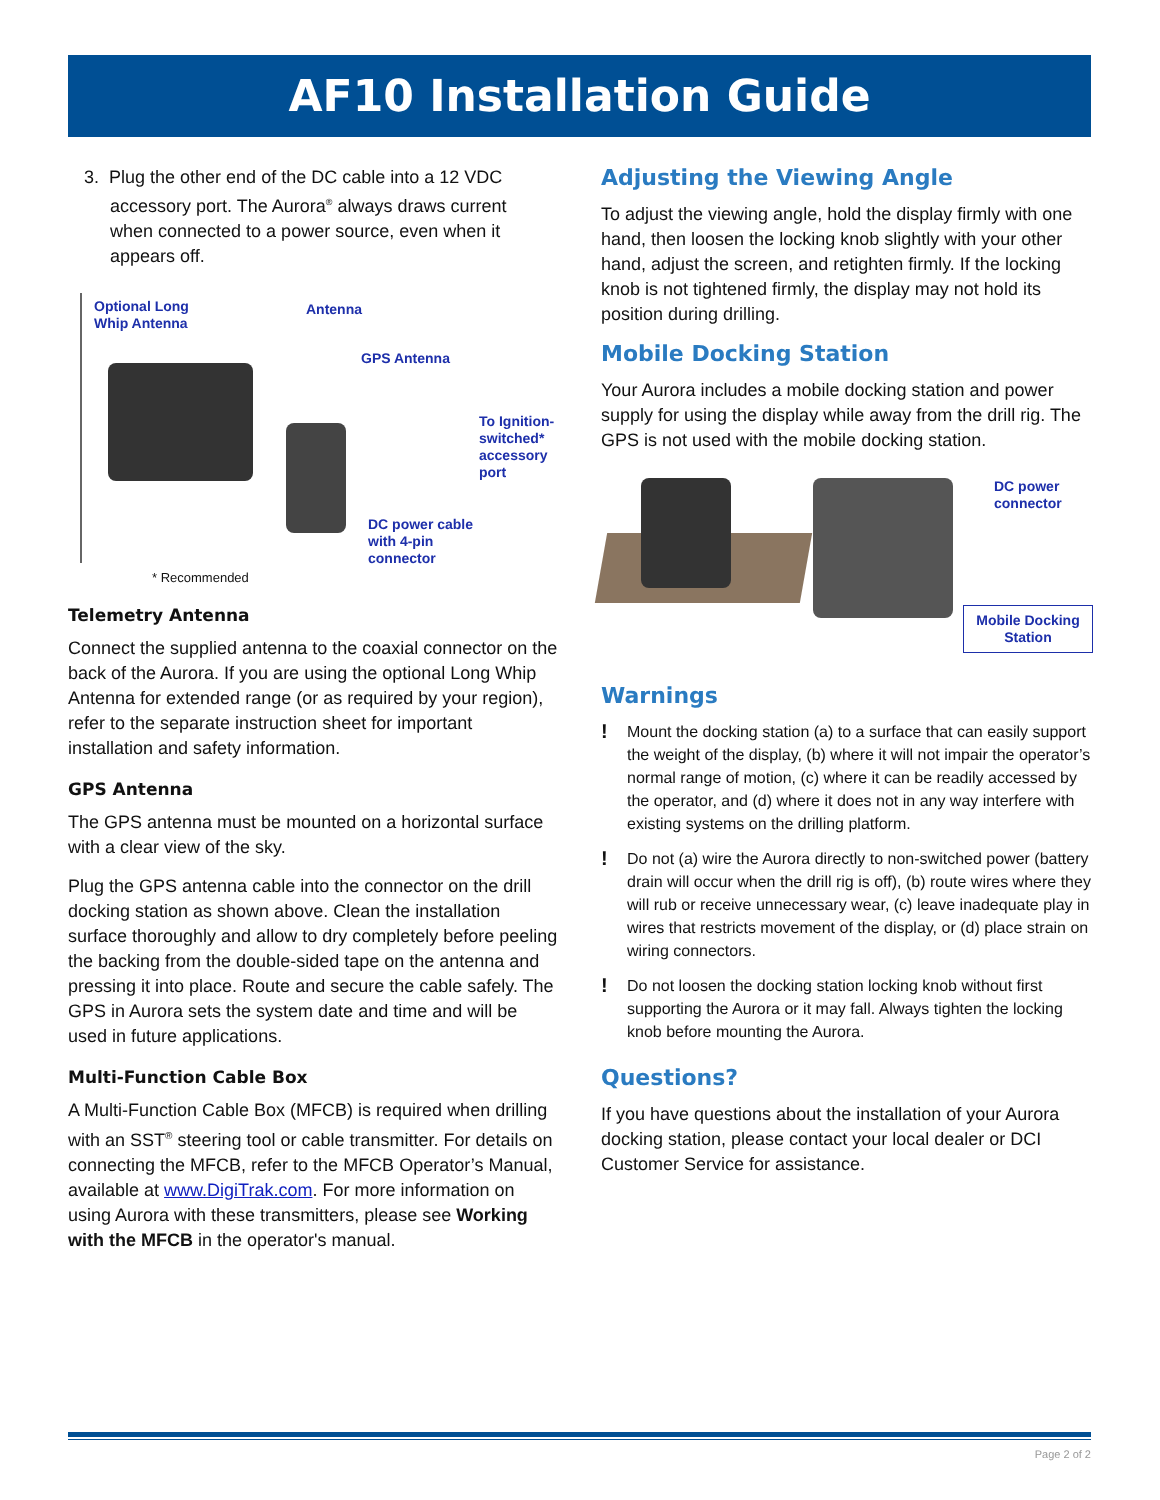AF10 Installation Guide
3. Plug the other end of the DC cable into a 12 VDC
accessory port. The Aurora<sup>®</sup> always draws current
when connected to a power source, even when it
appears off.
Optional Long
Whip Antenna
Antenna
GPS Antenna
To Ignition-
switched*
accessory
port
DC power cable
with 4-pin
connector
* Recommended
Telemetry Antenna
Connect the supplied antenna to the coaxial connector on the back of the Aurora. If you are using the optional Long Whip Antenna for extended range (or as required by your region), refer to the separate instruction sheet for important installation and safety information.
GPS Antenna
The GPS antenna must be mounted on a horizontal surface with a clear view of the sky.
Plug the GPS antenna cable into the connector on the drill docking station as shown above. Clean the installation surface thoroughly and allow to dry completely before peeling the backing from the double-sided tape on the antenna and pressing it into place. Route and secure the cable safely. The GPS in Aurora sets the system date and time and will be used in future applications.
Multi-Function Cable Box
A Multi-Function Cable Box (MFCB) is required when drilling with an SST<sup>®</sup> steering tool or cable transmitter. For details on connecting the MFCB, refer to the MFCB Operator’s Manual, available at www.DigiTrak.com. For more information on using Aurora with these transmitters, please see Working with the MFCB in the operator's manual.
Adjusting the Viewing Angle
To adjust the viewing angle, hold the display firmly with one hand, then loosen the locking knob slightly with your other hand, adjust the screen, and retighten firmly. If the locking knob is not tightened firmly, the display may not hold its position during drilling.
Mobile Docking Station
Your Aurora includes a mobile docking station and power supply for using the display while away from the drill rig. The GPS is not used with the mobile docking station.
DC power
connector
Mobile Docking
Station
Warnings
! Mount the docking station (a) to a surface that can easily support the weight of the display, (b) where it will not impair the operator’s normal range of motion, (c) where it can be readily accessed by the operator, and (d) where it does not in any way interfere with existing systems on the drilling platform.
! Do not (a) wire the Aurora directly to non-switched power (battery drain will occur when the drill rig is off), (b) route wires where they will rub or receive unnecessary wear, (c) leave inadequate play in wires that restricts movement of the display, or (d) place strain on wiring connectors.
! Do not loosen the docking station locking knob without first supporting the Aurora or it may fall. Always tighten the locking knob before mounting the Aurora.
Questions?
If you have questions about the installation of your Aurora docking station, please contact your local dealer or DCI Customer Service for assistance.
Page 2 of 2